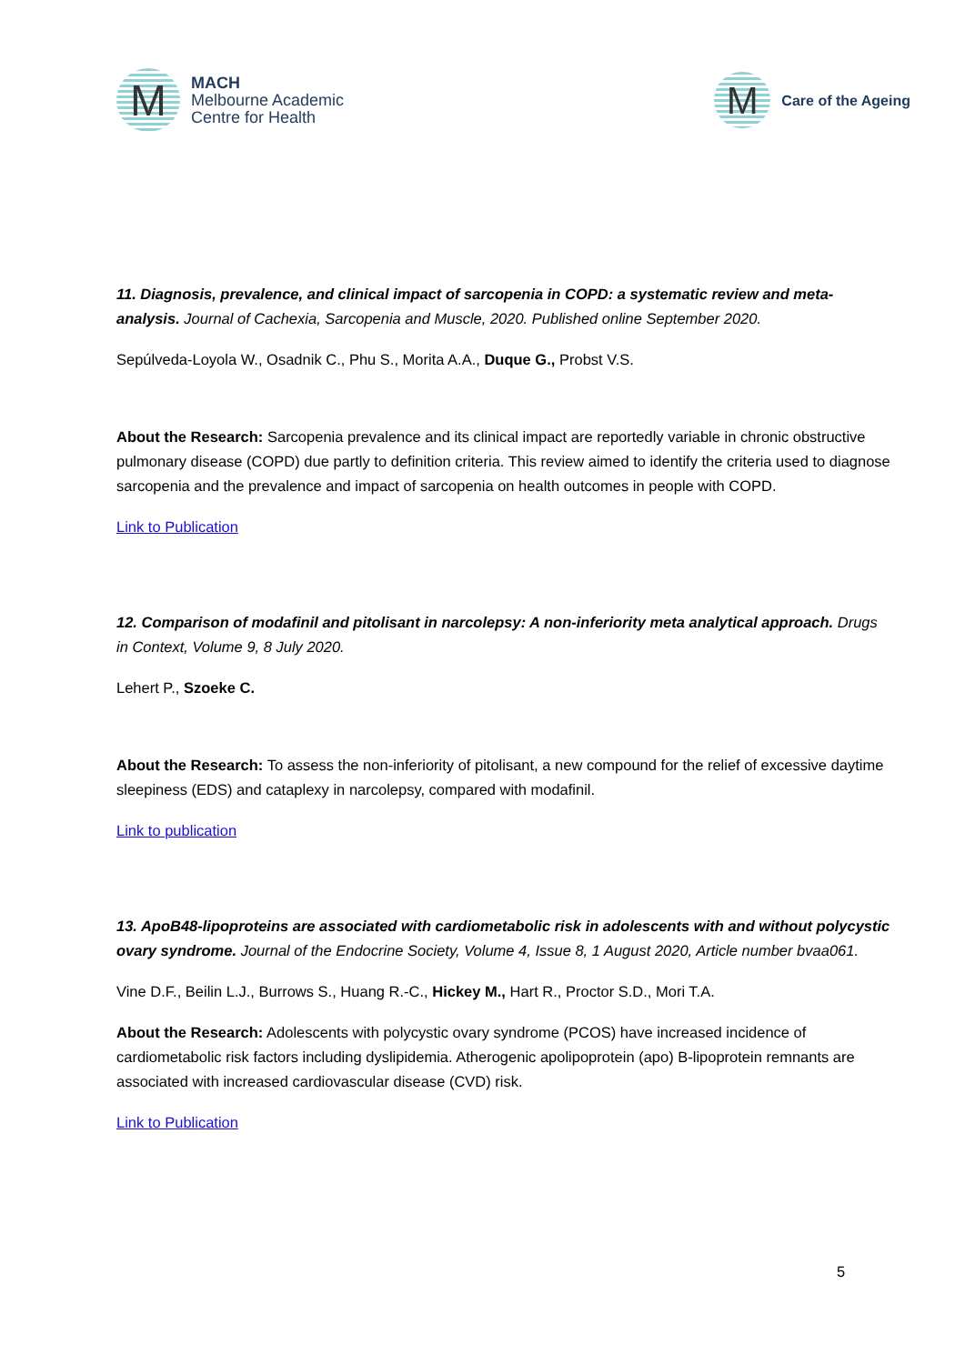M
MACH
Melbourne Academic
Centre for Health
M
Care of the Ageing
11. Diagnosis, prevalence, and clinical impact of sarcopenia in COPD: a systematic review and meta-analysis. Journal of Cachexia, Sarcopenia and Muscle, 2020. Published online September 2020.
Sepúlveda-Loyola W., Osadnik C., Phu S., Morita A.A., Duque G., Probst V.S.
About the Research: Sarcopenia prevalence and its clinical impact are reportedly variable in chronic obstructive pulmonary disease (COPD) due partly to definition criteria. This review aimed to identify the criteria used to diagnose sarcopenia and the prevalence and impact of sarcopenia on health outcomes in people with COPD.
Link to Publication
12. Comparison of modafinil and pitolisant in narcolepsy: A non-inferiority meta analytical approach. Drugs in Context, Volume 9, 8 July 2020.
Lehert P., Szoeke C.
About the Research: To assess the non-inferiority of pitolisant, a new compound for the relief of excessive daytime sleepiness (EDS) and cataplexy in narcolepsy, compared with modafinil.
Link to publication
13. ApoB48-lipoproteins are associated with cardiometabolic risk in adolescents with and without polycystic ovary syndrome. Journal of the Endocrine Society, Volume 4, Issue 8, 1 August 2020, Article number bvaa061.
Vine D.F., Beilin L.J., Burrows S., Huang R.-C., Hickey M., Hart R., Proctor S.D., Mori T.A.
About the Research: Adolescents with polycystic ovary syndrome (PCOS) have increased incidence of cardiometabolic risk factors including dyslipidemia. Atherogenic apolipoprotein (apo) B-lipoprotein remnants are associated with increased cardiovascular disease (CVD) risk.
Link to Publication
5